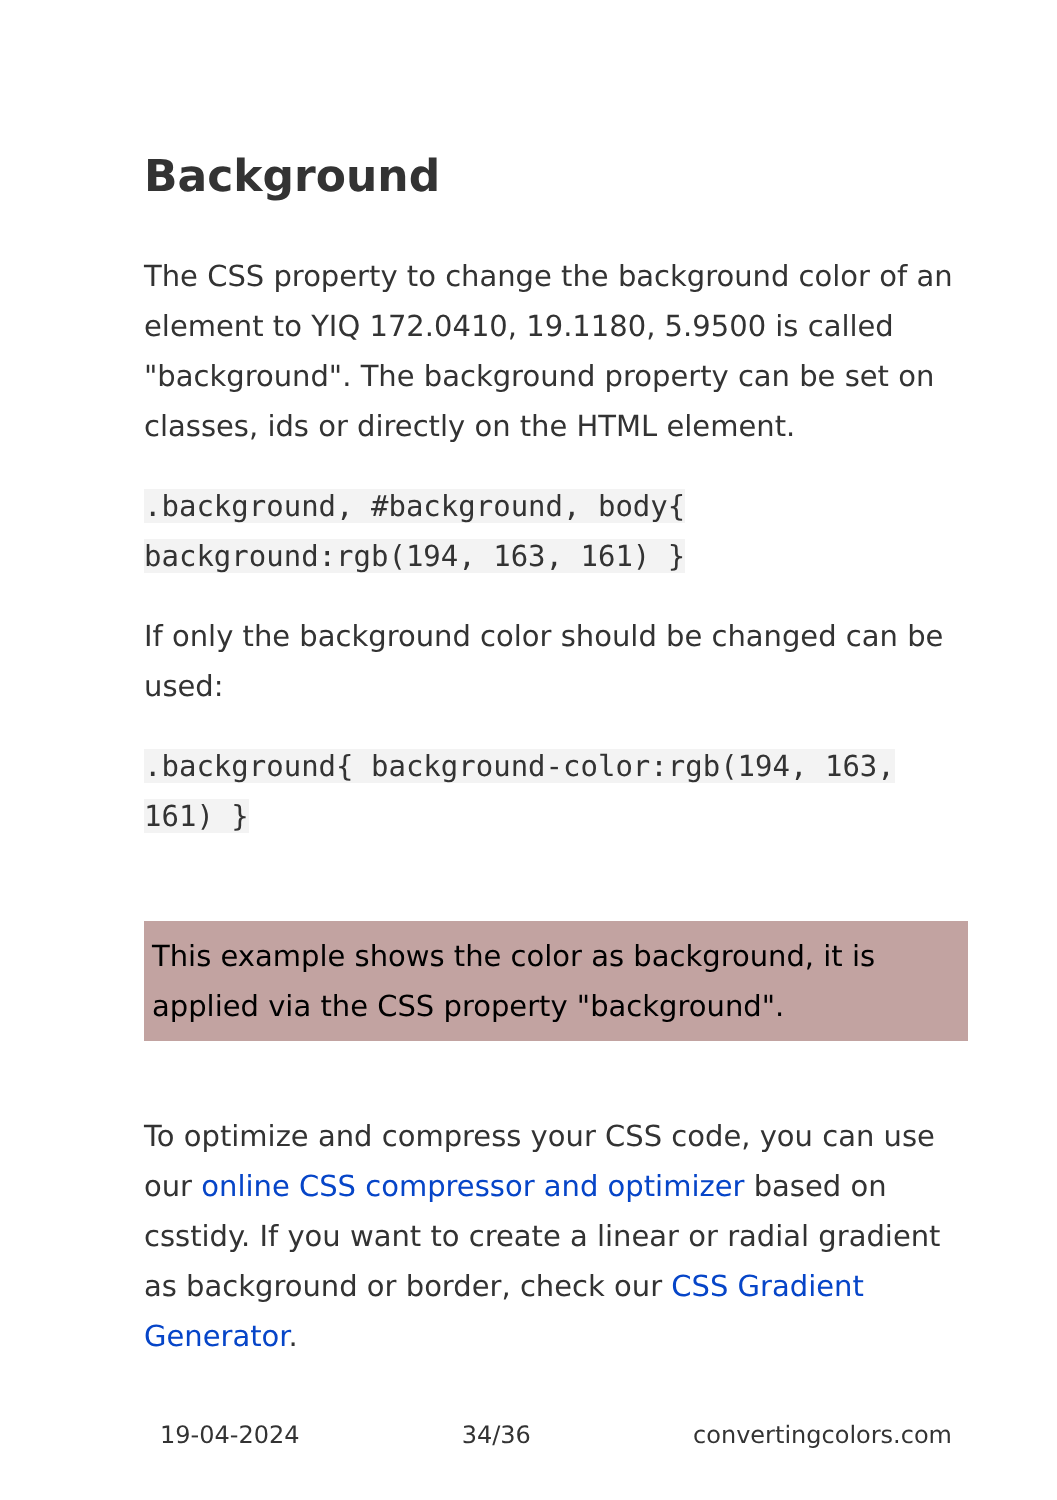Background
The CSS property to change the background color of an element to YIQ 172.0410, 19.1180, 5.9500 is called "background". The background property can be set on classes, ids or directly on the HTML element.
.background, #background, body{ background:rgb(194, 163, 161) }
If only the background color should be changed can be used:
.background{ background-color:rgb(194, 163, 161) }
This example shows the color as background, it is applied via the CSS property "background".
To optimize and compress your CSS code, you can use our online CSS compressor and optimizer based on csstidy. If you want to create a linear or radial gradient as background or border, check our CSS Gradient Generator.
19-04-2024 34/36 convertingcolors.com